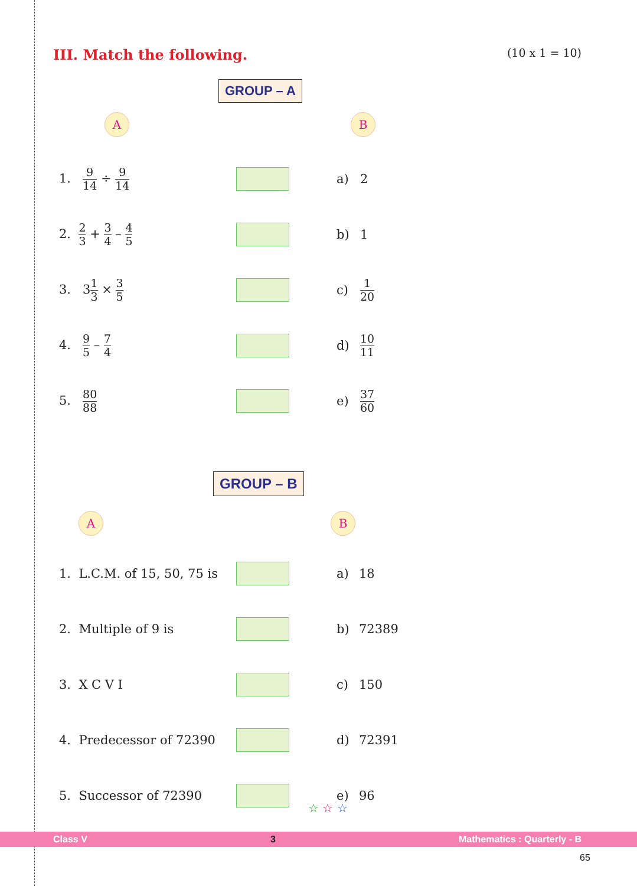III. Match the following. (10 x 1 = 10)
GROUP – A
A B
| 1. 9 14 ÷ 9 14 | | a) | 2 |
| 2. 2 3 + 3 4 – 4 5 | | b) | 1 |
| 3. 3 1 3 × 3 5 | | c) | 1 20 |
| 4. 9 5 – 7 4 | | d) | 10 11 |
| 5. 80 88 | | e) | 37 60 |
GROUP – B
A B
| 1. L.C.M. of 15, 50, 75 is | | a) | 18 |
| 2. Multiple of 9 is | | b) | 72389 |
| 3. X C V I | | c) | 150 |
| 4. Predecessor of 72390 | | d) | 72391 |
| 5. Successor of 72390 | | e) | 96 |
☆ ☆ ☆
Class V 3 Mathematics : Quarterly - B
65